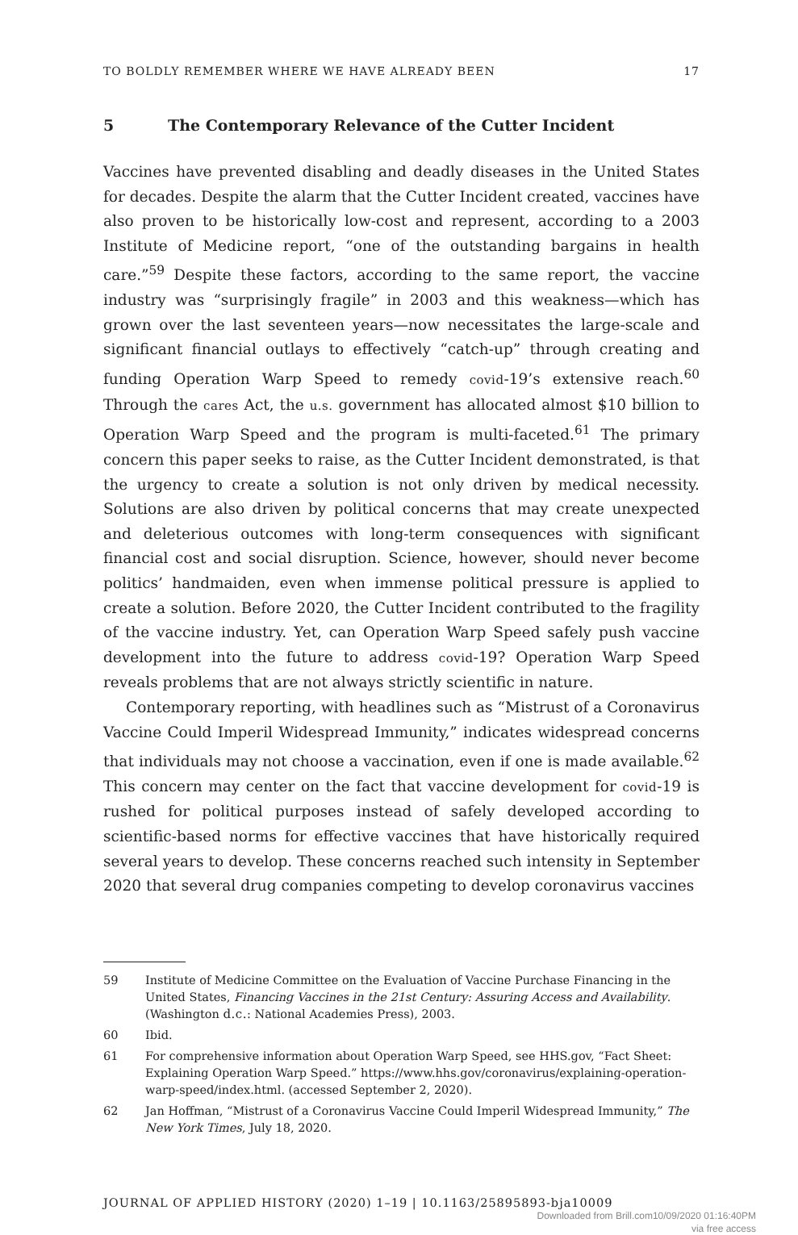TO BOLDLY REMEMBER WHERE WE HAVE ALREADY BEEN 17
5 The Contemporary Relevance of the Cutter Incident
Vaccines have prevented disabling and deadly diseases in the United States for decades. Despite the alarm that the Cutter Incident created, vaccines have also proven to be historically low-cost and represent, according to a 2003 Institute of Medicine report, “one of the outstanding bargains in health care.”<sup>59</sup> Despite these factors, according to the same report, the vaccine industry was “surprisingly fragile” in 2003 and this weakness—which has grown over the last seventeen years—now necessitates the large-scale and significant financial outlays to effectively “catch-up” through creating and funding Operation Warp Speed to remedy covid-19’s extensive reach.<sup>60</sup> Through the cares Act, the u.s. government has allocated almost $10 billion to Operation Warp Speed and the program is multi-faceted.<sup>61</sup> The primary concern this paper seeks to raise, as the Cutter Incident demonstrated, is that the urgency to create a solution is not only driven by medical necessity. Solutions are also driven by political concerns that may create unexpected and deleterious outcomes with long-term consequences with significant financial cost and social disruption. Science, however, should never become politics’ handmaiden, even when immense political pressure is applied to create a solution. Before 2020, the Cutter Incident contributed to the fragility of the vaccine industry. Yet, can Operation Warp Speed safely push vaccine development into the future to address covid-19? Operation Warp Speed reveals problems that are not always strictly scientific in nature.
Contemporary reporting, with headlines such as “Mistrust of a Coronavirus Vaccine Could Imperil Widespread Immunity,” indicates widespread concerns that individuals may not choose a vaccination, even if one is made available.<sup>62</sup> This concern may center on the fact that vaccine development for covid-19 is rushed for political purposes instead of safely developed according to scientific-based norms for effective vaccines that have historically required several years to develop. These concerns reached such intensity in September 2020 that several drug companies competing to develop coronavirus vaccines
59 Institute of Medicine Committee on the Evaluation of Vaccine Purchase Financing in the United States, Financing Vaccines in the 21st Century: Assuring Access and Availability. (Washington d.c.: National Academies Press), 2003.
60 Ibid.
61 For comprehensive information about Operation Warp Speed, see HHS.gov, “Fact Sheet: Explaining Operation Warp Speed.” https://www.hhs.gov/coronavirus/explaining-operation-warp-speed/index.html. (accessed September 2, 2020).
62 Jan Hoffman, “Mistrust of a Coronavirus Vaccine Could Imperil Widespread Immunity,” The New York Times, July 18, 2020.
JOURNAL OF APPLIED HISTORY (2020) 1–19 | 10.1163/25895893-bja10009
Downloaded from Brill.com10/09/2020 01:16:40PM
via free access